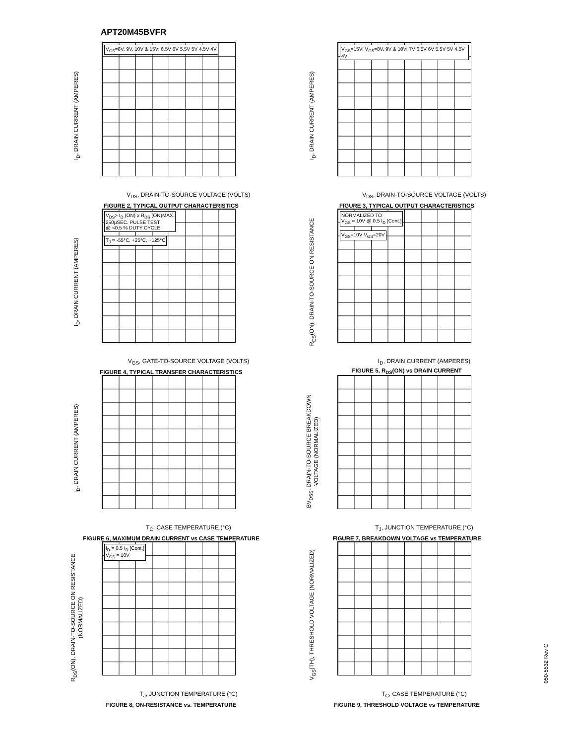APT20M45BVFR
I<sub>D</sub>, DRAIN CURRENT (AMPERES)
V<sub>GS</sub>=8V, 9V, 10V & 15V; 6.5V 6V 5.5V 5V 4.5V 4V
V<sub>DS</sub>, DRAIN-TO-SOURCE VOLTAGE (VOLTS)
FIGURE 2, TYPICAL OUTPUT CHARACTERISTICS
I<sub>D</sub>, DRAIN CURRENT (AMPERES)
V<sub>GS</sub>=15V; V<sub>GS</sub>=8V, 9V & 10V; 7V 6.5V 6V 5.5V 5V 4.5V 4V
V<sub>DS</sub>, DRAIN-TO-SOURCE VOLTAGE (VOLTS)
FIGURE 3, TYPICAL OUTPUT CHARACTERISTICS
I<sub>D</sub>, DRAIN CURRENT (AMPERES)
V<sub>DS</sub>> I<sub>D</sub> (ON) x R<sub>DS</sub> (ON)MAX.
250µSEC. PULSE TEST
@ <0.5 % DUTY CYCLE
T<sub>J</sub> = -55°C, +25°C, +125°C
V<sub>GS</sub>, GATE-TO-SOURCE VOLTAGE (VOLTS)
FIGURE 4, TYPICAL TRANSFER CHARACTERISTICS
R<sub>DS</sub>(ON), DRAIN-TO-SOURCE ON RESISTANCE
NORMALIZED TO
V<sub>GS</sub> = 10V @ 0.5 I<sub>D</sub> [Cont.]
V<sub>GS</sub>=10V V<sub>GS</sub>=20V
I<sub>D</sub>, DRAIN CURRENT (AMPERES)
FIGURE 5, R<sub>DS</sub>(ON) vs DRAIN CURRENT
I<sub>D</sub>, DRAIN CURRENT (AMPERES)
T<sub>C</sub>, CASE TEMPERATURE (°C)
FIGURE 6, MAXIMUM DRAIN CURRENT vs CASE TEMPERATURE
BV<sub>DSS</sub>, DRAIN-TO-SOURCE BREAKDOWN VOLTAGE (NORMALIZED)
T<sub>J</sub>, JUNCTION TEMPERATURE (°C)
FIGURE 7, BREAKDOWN VOLTAGE vs TEMPERATURE
R<sub>DS</sub>(ON), DRAIN-TO-SOURCE ON RESISTANCE (NORMALIZED)
I<sub>D</sub> = 0.5 I<sub>D</sub> [Cont.]
V<sub>GS</sub> = 10V
T<sub>J</sub>, JUNCTION TEMPERATURE (°C)
FIGURE 8, ON-RESISTANCE vs. TEMPERATURE
V<sub>GS</sub>(TH), THRESHOLD VOLTAGE (NORMALIZED)
T<sub>C</sub>, CASE TEMPERATURE (°C)
FIGURE 9, THRESHOLD VOLTAGE vs TEMPERATURE
050-5532 Rev C